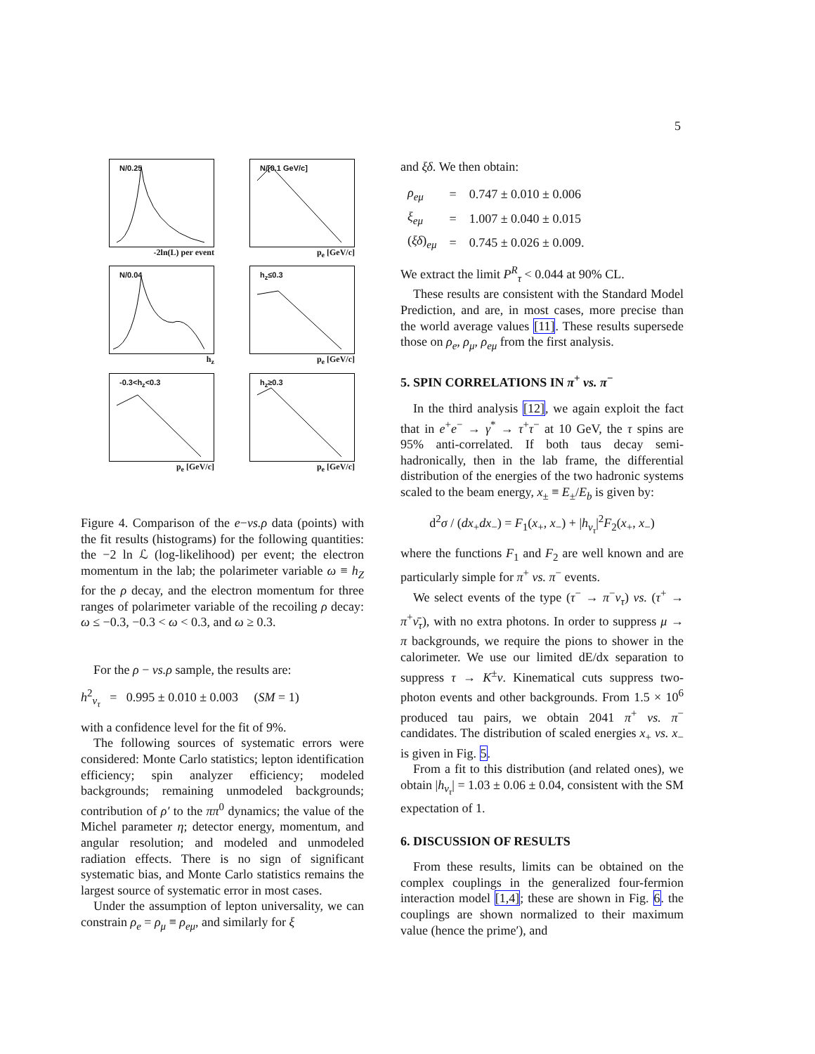5
N/0.25
-2ln(L) per event
N/[0.1 GeV/c]
p<sub>e</sub> [GeV/c]
N/0.04
h<sub>z</sub>
h<sub>z</sub>≤0.3
p<sub>e</sub> [GeV/c]
-0.3<h<sub>z</sub><0.3
p<sub>e</sub> [GeV/c]
h<sub>z</sub>≥0.3
p<sub>e</sub> [GeV/c]
Figure 4. Comparison of the e−vs.ρ data (points) with the fit results (histograms) for the following quantities: the −2 ln ℒ (log-likelihood) per event; the electron momentum in the lab; the polarimeter variable ω ≡ h<sub>Z</sub> for the ρ decay, and the electron momentum for three ranges of polarimeter variable of the recoiling ρ decay: ω ≤ −0.3, −0.3 < ω < 0.3, and ω ≥ 0.3.
For the ρ − vs.ρ sample, the results are:
h<sup>2</sup><sub>ν<sub>τ</sub></sub> = 0.995 ± 0.010 ± 0.003 (SM = 1)
with a confidence level for the fit of 9%.
The following sources of systematic errors were considered: Monte Carlo statistics; lepton identification efficiency; spin analyzer efficiency; modeled backgrounds; remaining unmodeled backgrounds; contribution of ρ′ to the ππ<sup>0</sup> dynamics; the value of the Michel parameter η; detector energy, momentum, and angular resolution; and modeled and unmodeled radiation effects. There is no sign of significant systematic bias, and Monte Carlo statistics remains the largest source of systematic error in most cases.
Under the assumption of lepton universality, we can constrain ρ<sub>e</sub> = ρ<sub>μ</sub> ≡ ρ<sub>eμ</sub>, and similarly for ξ
and ξδ. We then obtain:
| ρ<sub>eμ</sub> | = | 0.747 ± 0.010 ± 0.006 |
| ξ<sub>eμ</sub> | = | 1.007 ± 0.040 ± 0.015 |
| ( ξδ )<sub>eμ</sub> | = | 0.745 ± 0.026 ± 0.009. |
We extract the limit P<sup>R</sup><sub>τ</sub> < 0.044 at 90% CL.
These results are consistent with the Standard Model Prediction, and are, in most cases, more precise than the world average values [11]. These results supersede those on ρ<sub>e</sub>, ρ<sub>μ</sub>, ρ<sub>eμ</sub> from the first analysis.
5. SPIN CORRELATIONS IN π<sup>+</sup> vs. π<sup>−</sup>
In the third analysis [12], we again exploit the fact that in e<sup>+</sup>e<sup>−</sup> → γ<sup>*</sup> → τ<sup>+</sup>τ<sup>−</sup> at 10 GeV, the τ spins are 95% anti-correlated. If both taus decay semi-hadronically, then in the lab frame, the differential distribution of the energies of the two hadronic systems scaled to the beam energy, x<sub>±</sub> ≡ E<sub>±</sub>/E<sub>b</sub> is given by:
d<sup>2</sup>σ / (dx<sub>+</sub>dx<sub>−</sub>) = F<sub>1</sub>(x<sub>+</sub>, x<sub>−</sub>) + |h<sub>ν<sub>τ</sub></sub>|<sup>2</sup>F<sub>2</sub>(x<sub>+</sub>, x<sub>−</sub>)
where the functions F<sub>1</sub> and F<sub>2</sub> are well known and are particularly simple for π<sup>+</sup> vs. π<sup>−</sup> events.
We select events of the type (τ<sup>−</sup> → π<sup>−</sup>ν<sub>τ</sub>) vs. (τ<sup>+</sup> → π<sup>+</sup>ν̄<sub>τ</sub>), with no extra photons. In order to suppress μ → π backgrounds, we require the pions to shower in the calorimeter. We use our limited dE/dx separation to suppress τ → K<sup>±</sup>ν. Kinematical cuts suppress two-photon events and other backgrounds. From 1.5 × 10<sup>6</sup> produced tau pairs, we obtain 2041 π<sup>+</sup> vs. π<sup>−</sup> candidates. The distribution of scaled energies x<sub>+</sub> vs. x<sub>−</sub> is given in Fig. 5.
From a fit to this distribution (and related ones), we obtain |h<sub>ν<sub>τ</sub></sub>| = 1.03 ± 0.06 ± 0.04, consistent with the SM expectation of 1.
6. DISCUSSION OF RESULTS
From these results, limits can be obtained on the complex couplings in the generalized four-fermion interaction model [1,4]; these are shown in Fig. 6. the couplings are shown normalized to their maximum value (hence the prime′), and